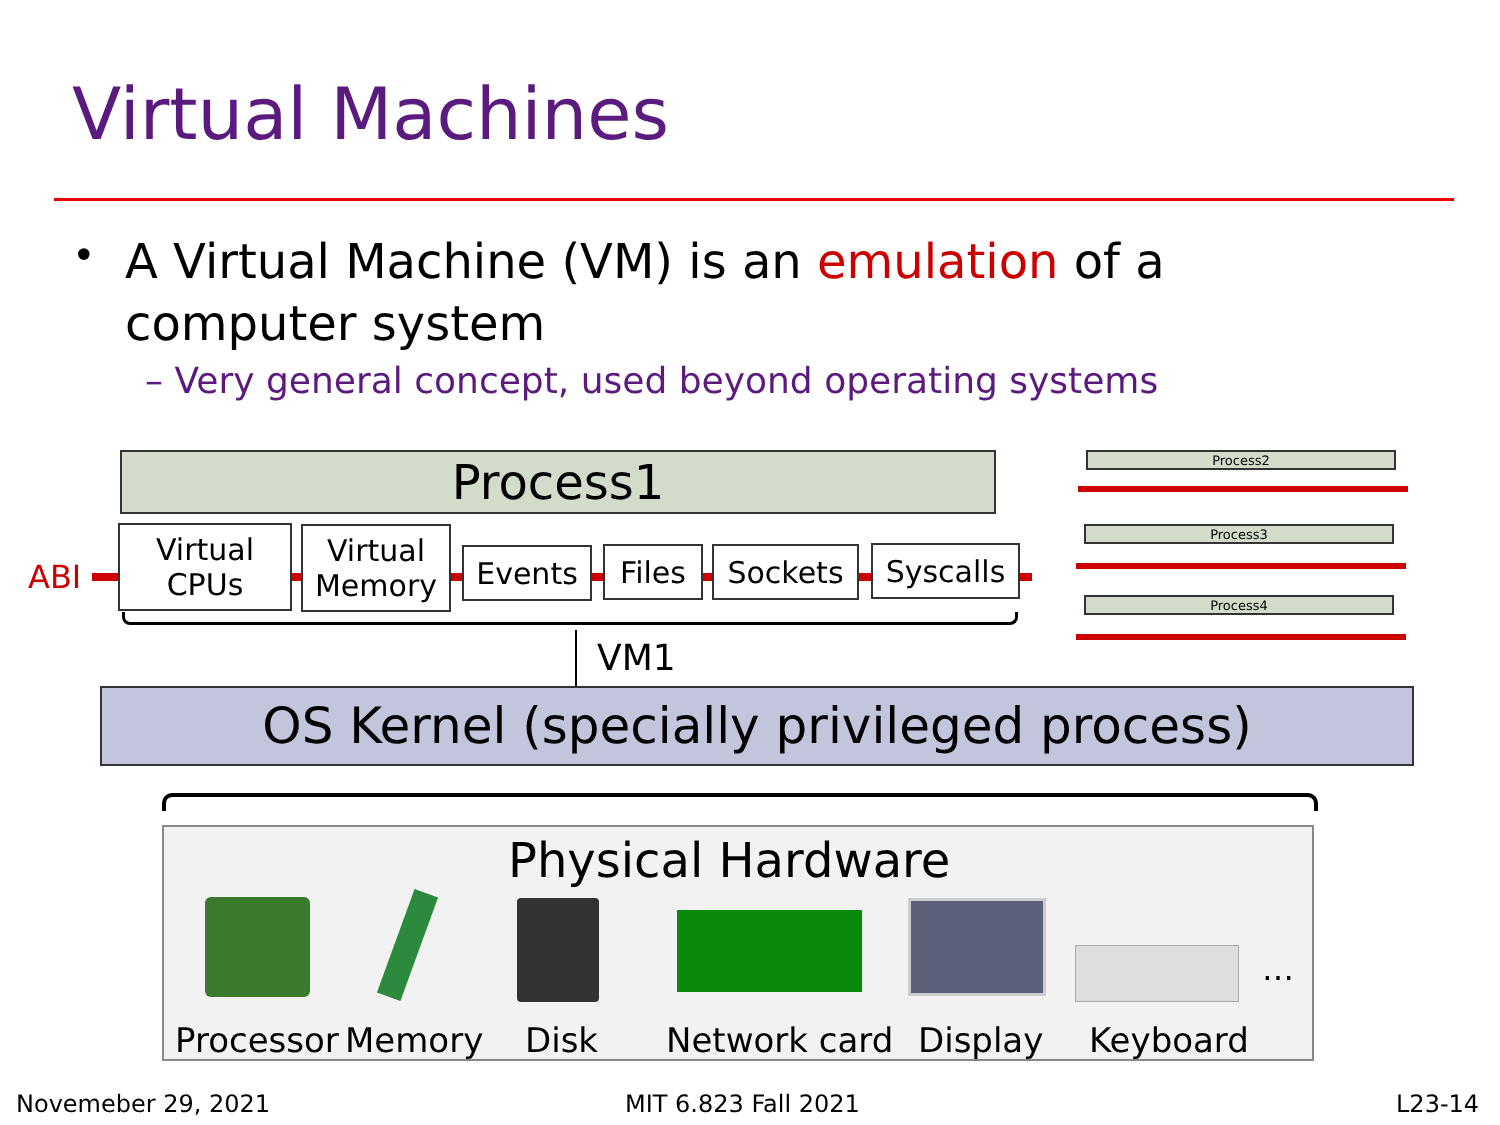Virtual Machines
•
A Virtual Machine (VM) is an emulation of a computer system
– Very general concept, used beyond operating systems
Process1
ABI
Virtual
CPUs
Virtual
Memory
Events Files Sockets Syscalls
VM1
Process2
Process3
Process4
OS Kernel (specially privileged process)
Physical Hardware
…
Processor Memory Disk Network card Display Keyboard
Novemeber 29, 2021 MIT 6.823 Fall 2021 L23-14